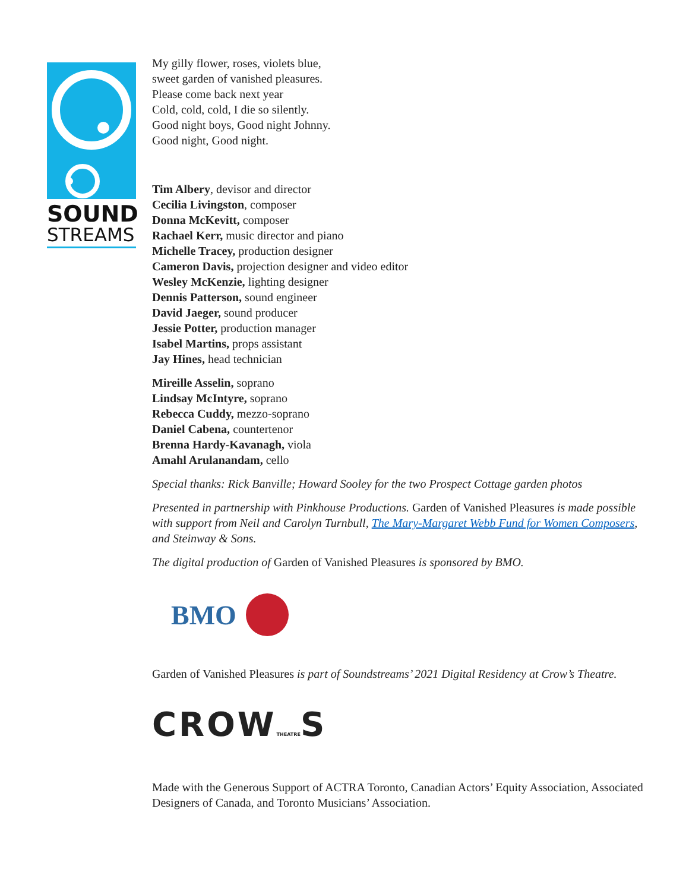SOUND
STREAMS
My gilly flower, roses, violets blue,
sweet garden of vanished pleasures.
Please come back next year
Cold, cold, cold, I die so silently.
Good night boys, Good night Johnny.
Good night, Good night.
Tim Albery, devisor and director
Cecilia Livingston, composer
Donna McKevitt, composer
Rachael Kerr, music director and piano
Michelle Tracey, production designer
Cameron Davis, projection designer and video editor
Wesley McKenzie, lighting designer
Dennis Patterson, sound engineer
David Jaeger, sound producer
Jessie Potter, production manager
Isabel Martins, props assistant
Jay Hines, head technician
Mireille Asselin, soprano
Lindsay McIntyre, soprano
Rebecca Cuddy, mezzo-soprano
Daniel Cabena, countertenor
Brenna Hardy-Kavanagh, viola
Amahl Arulanandam, cello
Special thanks: Rick Banville; Howard Sooley for the two Prospect Cottage garden photos
Presented in partnership with Pinkhouse Productions. Garden of Vanished Pleasures is made possible with support from Neil and Carolyn Turnbull, The Mary-Margaret Webb Fund for Women Composers, and Steinway & Sons.
The digital production of Garden of Vanished Pleasures is sponsored by BMO.
BMO
Garden of Vanished Pleasures is part of Soundstreams’ 2021 Digital Residency at Crow’s Theatre.
CROWTHEATRES
Made with the Generous Support of ACTRA Toronto, Canadian Actors’ Equity Association, Associated Designers of Canada, and Toronto Musicians’ Association.